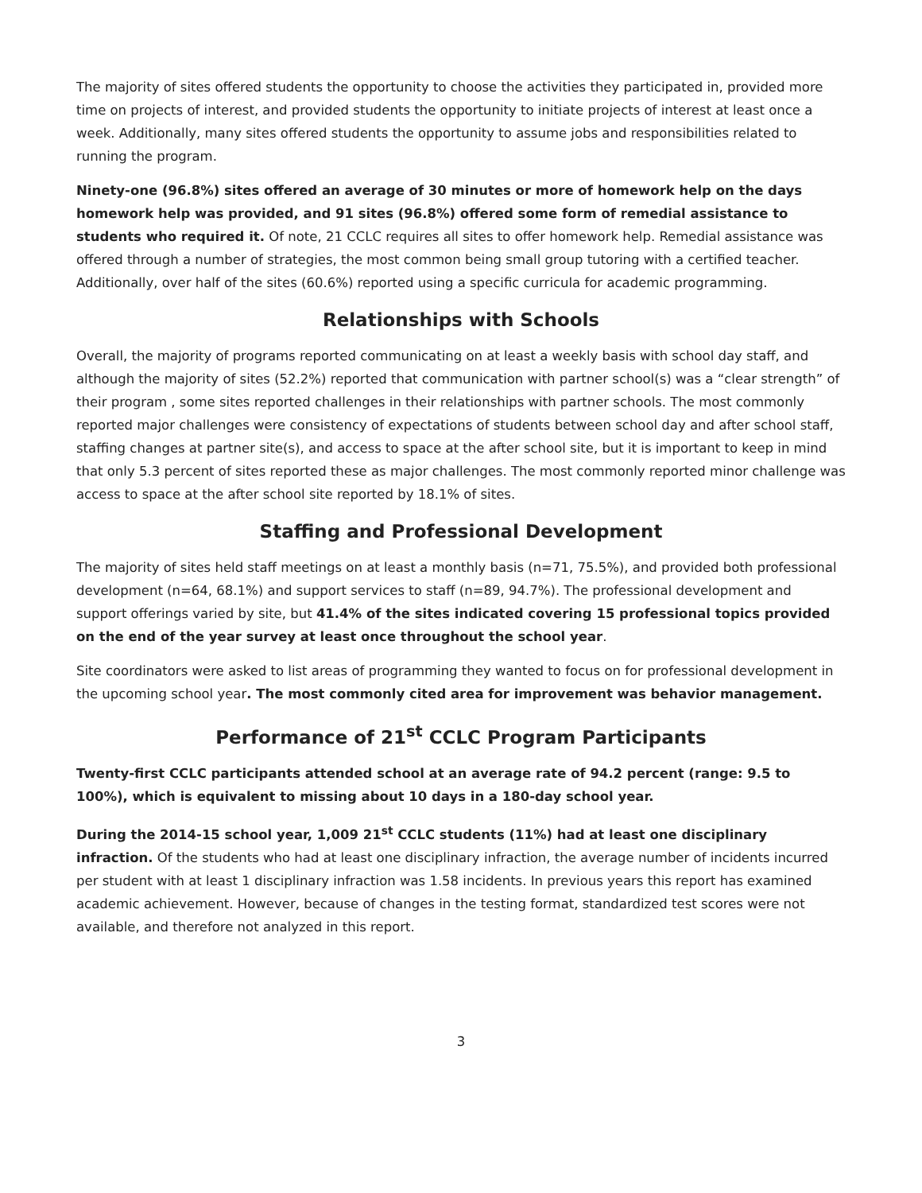The majority of sites offered students the opportunity to choose the activities they participated in, provided more time on projects of interest, and provided students the opportunity to initiate projects of interest at least once a week. Additionally, many sites offered students the opportunity to assume jobs and responsibilities related to running the program.
Ninety-one (96.8%) sites offered an average of 30 minutes or more of homework help on the days homework help was provided, and 91 sites (96.8%) offered some form of remedial assistance to students who required it. Of note, 21 CCLC requires all sites to offer homework help. Remedial assistance was offered through a number of strategies, the most common being small group tutoring with a certified teacher. Additionally, over half of the sites (60.6%) reported using a specific curricula for academic programming.
Relationships with Schools
Overall, the majority of programs reported communicating on at least a weekly basis with school day staff, and although the majority of sites (52.2%) reported that communication with partner school(s) was a “clear strength” of their program , some sites reported challenges in their relationships with partner schools. The most commonly reported major challenges were consistency of expectations of students between school day and after school staff, staffing changes at partner site(s), and access to space at the after school site, but it is important to keep in mind that only 5.3 percent of sites reported these as major challenges. The most commonly reported minor challenge was access to space at the after school site reported by 18.1% of sites.
Staffing and Professional Development
The majority of sites held staff meetings on at least a monthly basis (n=71, 75.5%), and provided both professional development (n=64, 68.1%) and support services to staff (n=89, 94.7%). The professional development and support offerings varied by site, but 41.4% of the sites indicated covering 15 professional topics provided on the end of the year survey at least once throughout the school year.
Site coordinators were asked to list areas of programming they wanted to focus on for professional development in the upcoming school year. The most commonly cited area for improvement was behavior management.
Performance of 21<sup>st</sup> CCLC Program Participants
Twenty-first CCLC participants attended school at an average rate of 94.2 percent (range: 9.5 to 100%), which is equivalent to missing about 10 days in a 180-day school year.
During the 2014-15 school year, 1,009 21<sup>st</sup> CCLC students (11%) had at least one disciplinary infraction. Of the students who had at least one disciplinary infraction, the average number of incidents incurred per student with at least 1 disciplinary infraction was 1.58 incidents. In previous years this report has examined academic achievement. However, because of changes in the testing format, standardized test scores were not available, and therefore not analyzed in this report.
3